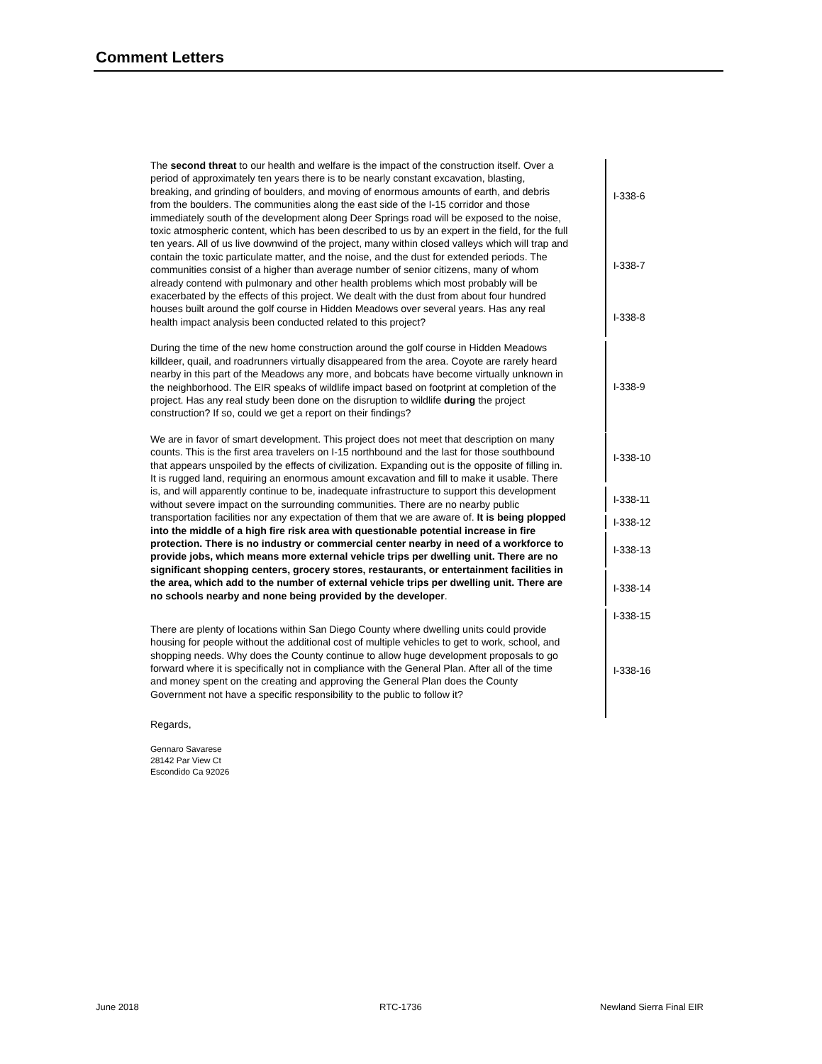Comment Letters
The second threat to our health and welfare is the impact of the construction itself. Over a period of approximately ten years there is to be nearly constant excavation, blasting, breaking, and grinding of boulders, and moving of enormous amounts of earth, and debris from the boulders. The communities along the east side of the I-15 corridor and those immediately south of the development along Deer Springs road will be exposed to the noise, toxic atmospheric content, which has been described to us by an expert in the field, for the full ten years. All of us live downwind of the project, many within closed valleys which will trap and contain the toxic particulate matter, and the noise, and the dust for extended periods. The communities consist of a higher than average number of senior citizens, many of whom already contend with pulmonary and other health problems which most probably will be exacerbated by the effects of this project. We dealt with the dust from about four hundred houses built around the golf course in Hidden Meadows over several years. Has any real health impact analysis been conducted related to this project?
I-338-6
I-338-7
I-338-8
During the time of the new home construction around the golf course in Hidden Meadows killdeer, quail, and roadrunners virtually disappeared from the area. Coyote are rarely heard nearby in this part of the Meadows any more, and bobcats have become virtually unknown in the neighborhood. The EIR speaks of wildlife impact based on footprint at completion of the project. Has any real study been done on the disruption to wildlife during the project construction? If so, could we get a report on their findings?
I-338-9
We are in favor of smart development. This project does not meet that description on many counts. This is the first area travelers on I-15 northbound and the last for those southbound that appears unspoiled by the effects of civilization. Expanding out is the opposite of filling in. It is rugged land, requiring an enormous amount excavation and fill to make it usable. There is, and will apparently continue to be, inadequate infrastructure to support this development without severe impact on the surrounding communities. There are no nearby public transportation facilities nor any expectation of them that we are aware of. It is being plopped into the middle of a high fire risk area with questionable potential increase in fire protection. There is no industry or commercial center nearby in need of a workforce to provide jobs, which means more external vehicle trips per dwelling unit. There are no significant shopping centers, grocery stores, restaurants, or entertainment facilities in the area, which add to the number of external vehicle trips per dwelling unit. There are no schools nearby and none being provided by the developer.
I-338-10
I-338-11
I-338-12
I-338-13
I-338-14
I-338-15
There are plenty of locations within San Diego County where dwelling units could provide housing for people without the additional cost of multiple vehicles to get to work, school, and shopping needs. Why does the County continue to allow huge development proposals to go forward where it is specifically not in compliance with the General Plan. After all of the time and money spent on the creating and approving the General Plan does the County Government not have a specific responsibility to the public to follow it?
I-338-16
Regards,
Gennaro Savarese
28142 Par View Ct
Escondido Ca 92026
June 2018 RTC-1736 Newland Sierra Final EIR